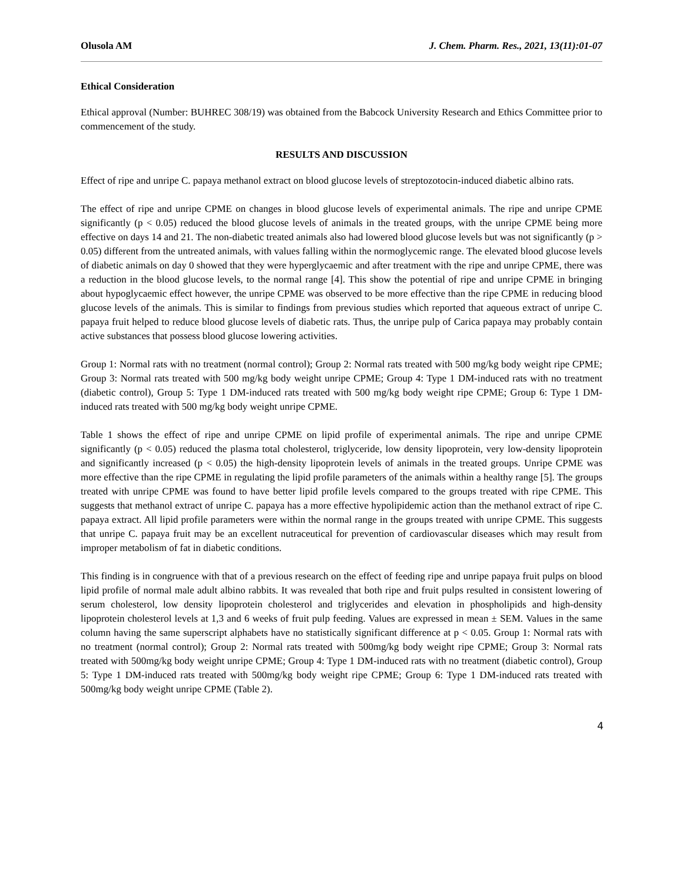Olusola AM J. Chem. Pharm. Res., 2021, 13(11):01-07
Ethical Consideration
Ethical approval (Number: BUHREC 308/19) was obtained from the Babcock University Research and Ethics Committee prior to commencement of the study.
RESULTS AND DISCUSSION
Effect of ripe and unripe C. papaya methanol extract on blood glucose levels of streptozotocin-induced diabetic albino rats.
The effect of ripe and unripe CPME on changes in blood glucose levels of experimental animals. The ripe and unripe CPME significantly (p < 0.05) reduced the blood glucose levels of animals in the treated groups, with the unripe CPME being more effective on days 14 and 21. The non-diabetic treated animals also had lowered blood glucose levels but was not significantly (p > 0.05) different from the untreated animals, with values falling within the normoglycemic range. The elevated blood glucose levels of diabetic animals on day 0 showed that they were hyperglycaemic and after treatment with the ripe and unripe CPME, there was a reduction in the blood glucose levels, to the normal range [4]. This show the potential of ripe and unripe CPME in bringing about hypoglycaemic effect however, the unripe CPME was observed to be more effective than the ripe CPME in reducing blood glucose levels of the animals. This is similar to findings from previous studies which reported that aqueous extract of unripe C. papaya fruit helped to reduce blood glucose levels of diabetic rats. Thus, the unripe pulp of Carica papaya may probably contain active substances that possess blood glucose lowering activities.
Group 1: Normal rats with no treatment (normal control); Group 2: Normal rats treated with 500 mg/kg body weight ripe CPME; Group 3: Normal rats treated with 500 mg/kg body weight unripe CPME; Group 4: Type 1 DM-induced rats with no treatment (diabetic control), Group 5: Type 1 DM-induced rats treated with 500 mg/kg body weight ripe CPME; Group 6: Type 1 DM-induced rats treated with 500 mg/kg body weight unripe CPME.
Table 1 shows the effect of ripe and unripe CPME on lipid profile of experimental animals. The ripe and unripe CPME significantly (p < 0.05) reduced the plasma total cholesterol, triglyceride, low density lipoprotein, very low-density lipoprotein and significantly increased (p < 0.05) the high-density lipoprotein levels of animals in the treated groups. Unripe CPME was more effective than the ripe CPME in regulating the lipid profile parameters of the animals within a healthy range [5]. The groups treated with unripe CPME was found to have better lipid profile levels compared to the groups treated with ripe CPME. This suggests that methanol extract of unripe C. papaya has a more effective hypolipidemic action than the methanol extract of ripe C. papaya extract. All lipid profile parameters were within the normal range in the groups treated with unripe CPME. This suggests that unripe C. papaya fruit may be an excellent nutraceutical for prevention of cardiovascular diseases which may result from improper metabolism of fat in diabetic conditions.
This finding is in congruence with that of a previous research on the effect of feeding ripe and unripe papaya fruit pulps on blood lipid profile of normal male adult albino rabbits. It was revealed that both ripe and fruit pulps resulted in consistent lowering of serum cholesterol, low density lipoprotein cholesterol and triglycerides and elevation in phospholipids and high-density lipoprotein cholesterol levels at 1,3 and 6 weeks of fruit pulp feeding. Values are expressed in mean ± SEM. Values in the same column having the same superscript alphabets have no statistically significant difference at p < 0.05. Group 1: Normal rats with no treatment (normal control); Group 2: Normal rats treated with 500mg/kg body weight ripe CPME; Group 3: Normal rats treated with 500mg/kg body weight unripe CPME; Group 4: Type 1 DM-induced rats with no treatment (diabetic control), Group 5: Type 1 DM-induced rats treated with 500mg/kg body weight ripe CPME; Group 6: Type 1 DM-induced rats treated with 500mg/kg body weight unripe CPME (Table 2).
4